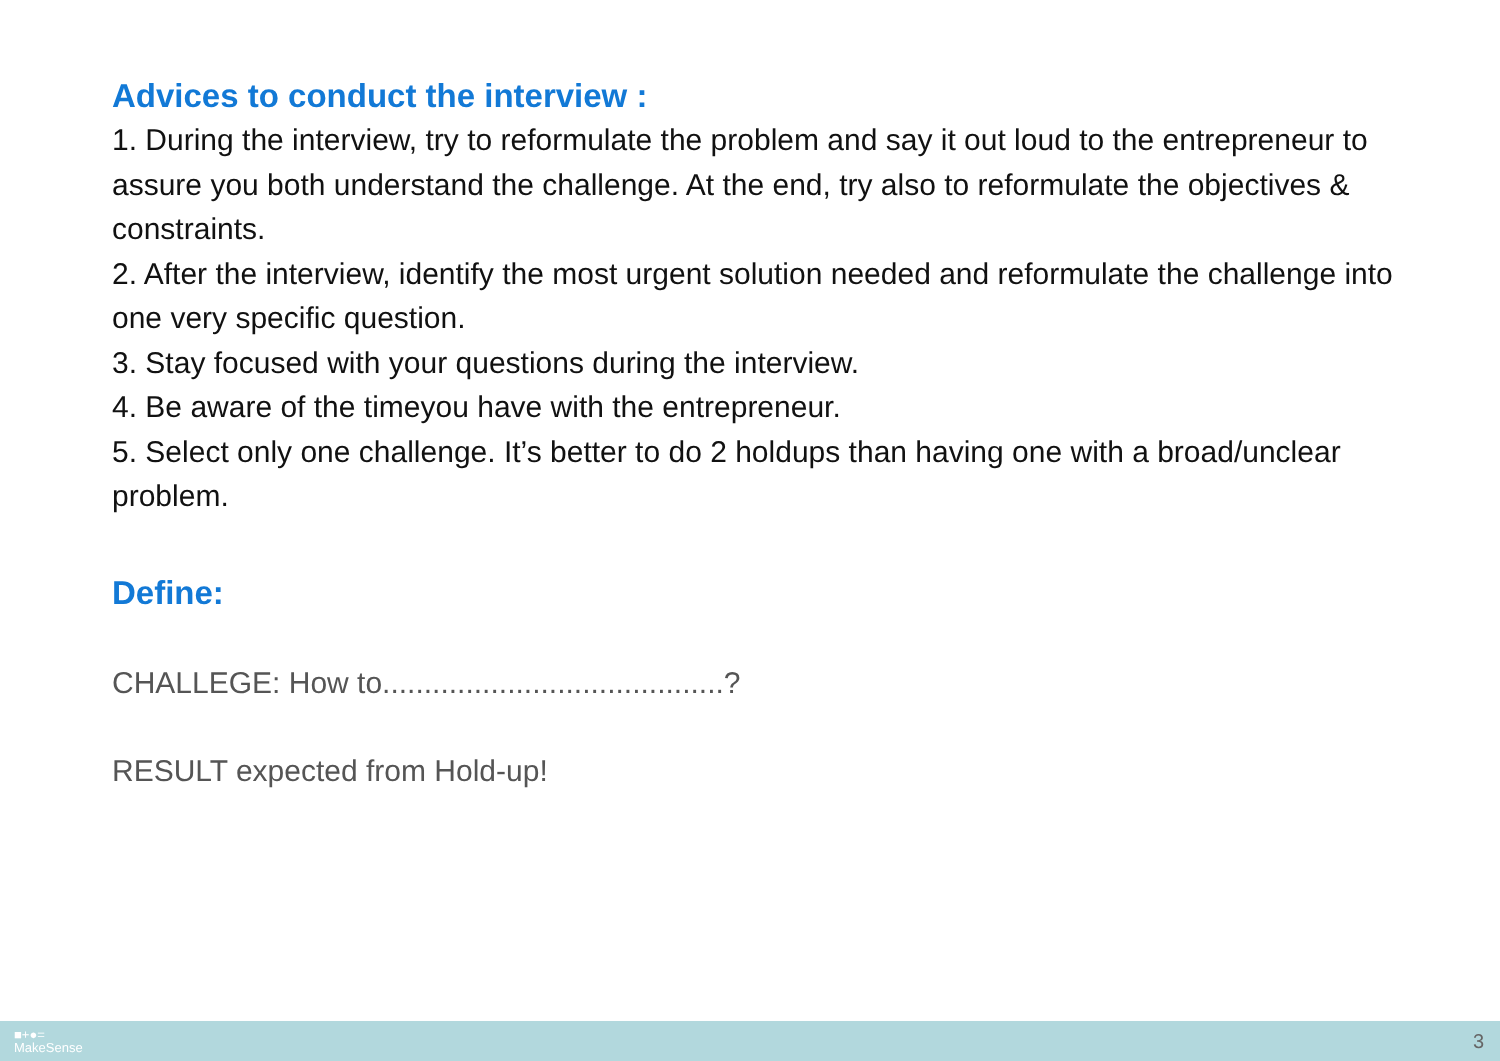Advices to conduct the interview :
1. During the interview, try to reformulate the problem and say it out loud to the entrepreneur to assure you both understand the challenge. At the end, try also to reformulate the objectives & constraints.
2. After the interview, identify the most urgent solution needed and reformulate the challenge into one very specific question.
3. Stay focused with your questions during the interview.
4. Be aware of the timeyou have with the entrepreneur.
5. Select only one challenge. It’s better to do 2 holdups than having one with a broad/unclear problem.
Define:
CHALLEGE: How to.........................................?
RESULT expected from Hold-up!
■+●=
MakeSense
3